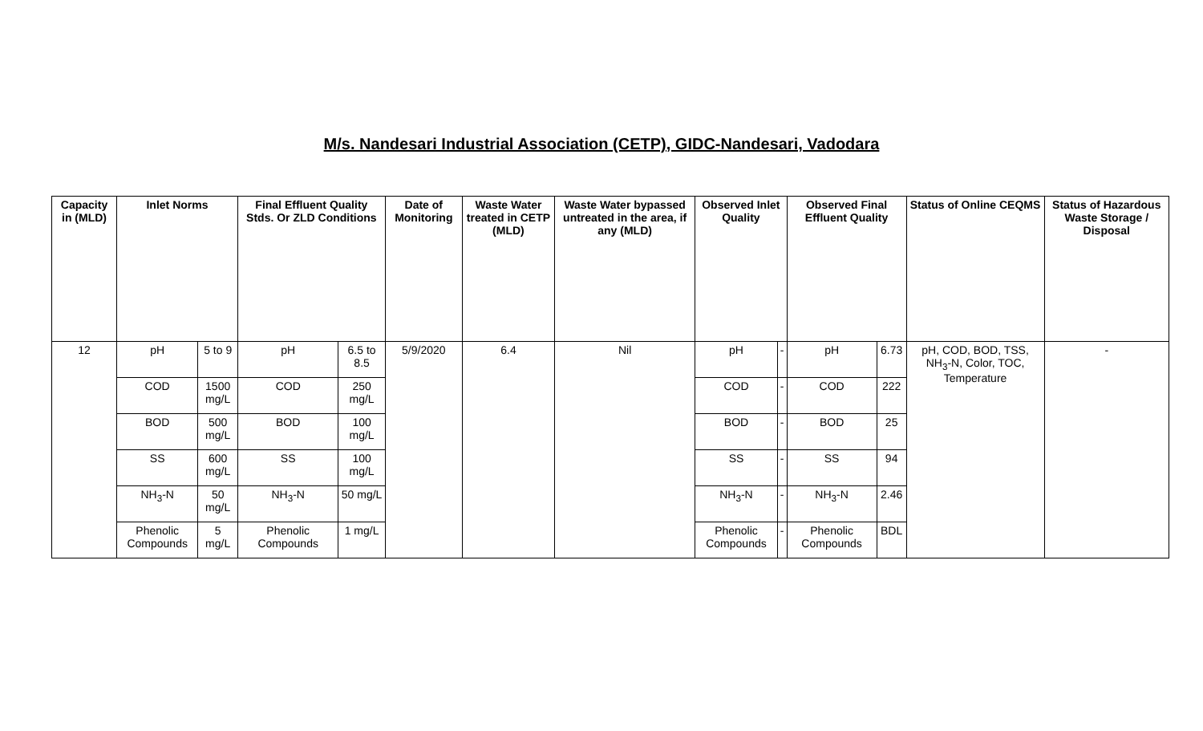M/s. Nandesari Industrial Association (CETP), GIDC-Nandesari, Vadodara
| Capacity in (MLD) | Inlet Norms | | Final Effluent Quality Stds. Or ZLD Conditions | | Date of Monitoring | Waste Water treated in CETP (MLD) | Waste Water bypassed untreated in the area, if any (MLD) | Observed Inlet Quality | | Observed Final Effluent Quality | | Status of Online CEQMS | Status of Hazardous Waste Storage / Disposal |
| --- | --- | --- | --- | --- | --- | --- | --- | --- | --- | --- | --- | --- | --- |
| 12 | pH | 5 to 9 | pH | 6.5 to 8.5 | 5/9/2020 | 6.4 | Nil | pH | - | pH | 6.73 | pH, COD, BOD, TSS, NH<sub>3</sub>-N, Color, TOC, Temperature | - |
| | COD | 1500 mg/L | COD | 250 mg/L | | | | COD | - | COD | 222 | | |
| | BOD | 500 mg/L | BOD | 100 mg/L | | | | BOD | - | BOD | 25 | | |
| | SS | 600 mg/L | SS | 100 mg/L | | | | SS | - | SS | 94 | | |
| | NH<sub>3</sub>-N | 50 mg/L | NH<sub>3</sub>-N | 50 mg/L | | | | NH<sub>3</sub>-N | - | NH<sub>3</sub>-N | 2.46 | | |
| | Phenolic Compounds | 5 mg/L | Phenolic Compounds | 1 mg/L | | | | Phenolic Compounds | - | Phenolic Compounds | BDL | | |